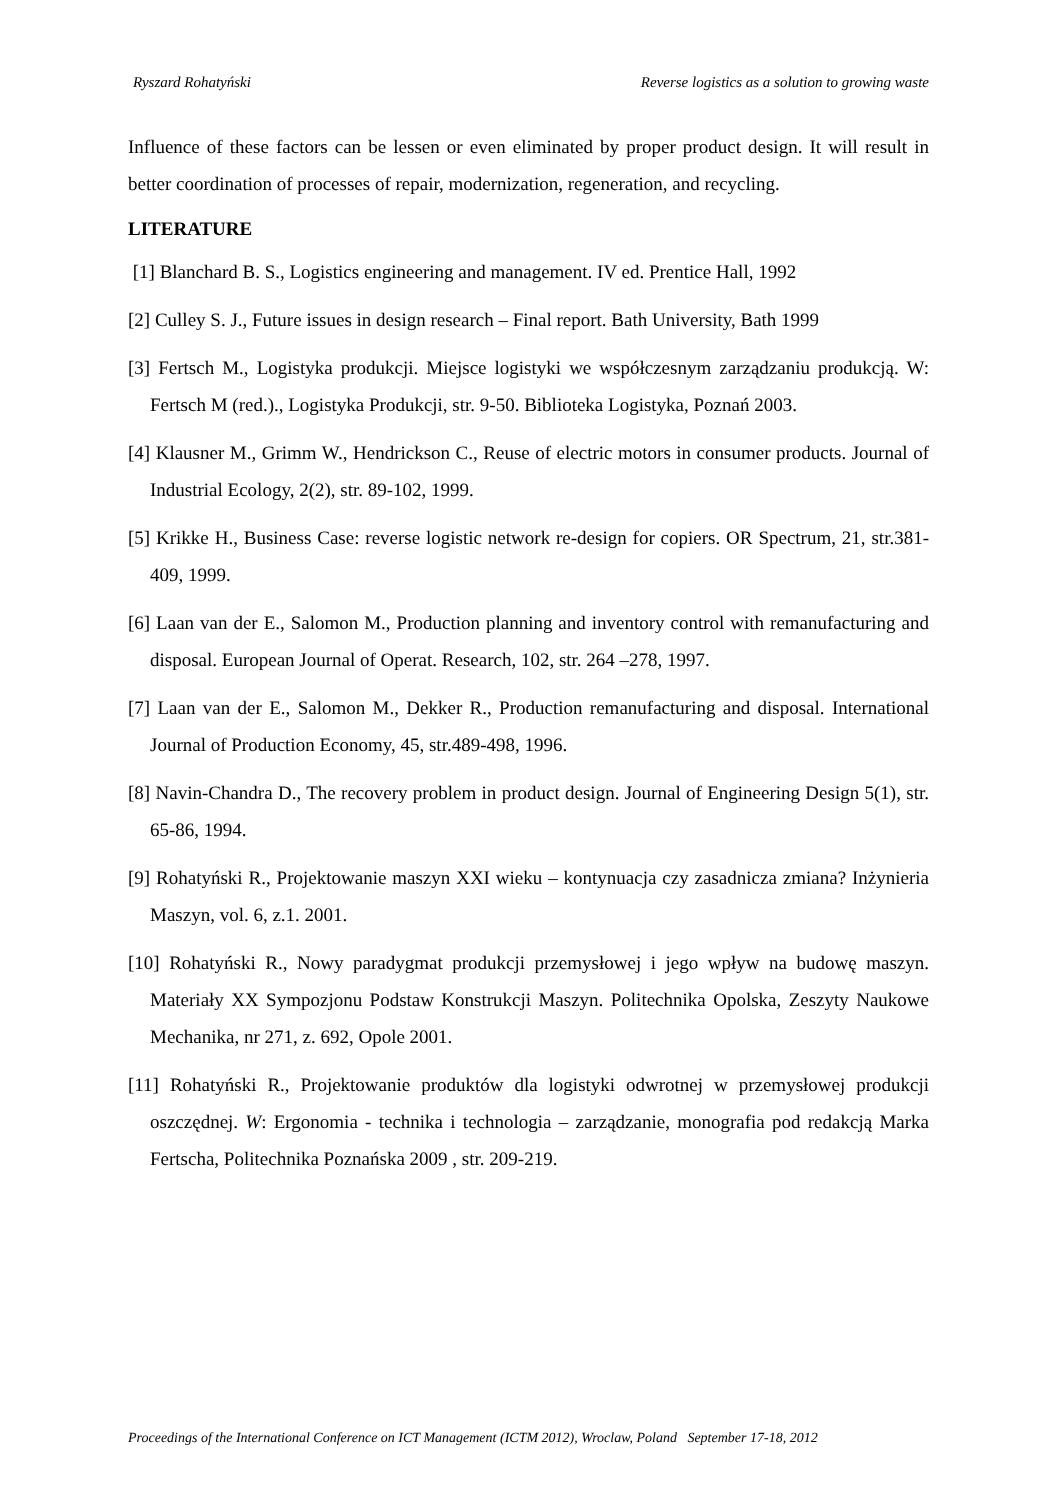Ryszard Rohatyński Reverse logistics as a solution to growing waste
Influence of these factors can be lessen or even eliminated by proper product design. It will result in better coordination of processes of repair, modernization, regeneration, and recycling.
LITERATURE
[1] Blanchard B. S., Logistics engineering and management. IV ed. Prentice Hall, 1992
[2] Culley S. J., Future issues in design research – Final report. Bath University, Bath 1999
[3] Fertsch M., Logistyka produkcji. Miejsce logistyki we współczesnym zarządzaniu produkcją. W: Fertsch M (red.)., Logistyka Produkcji, str. 9-50. Biblioteka Logistyka, Poznań 2003.
[4] Klausner M., Grimm W., Hendrickson C., Reuse of electric motors in consumer products. Journal of Industrial Ecology, 2(2), str. 89-102, 1999.
[5] Krikke H., Business Case: reverse logistic network re-design for copiers. OR Spectrum, 21, str.381-409, 1999.
[6] Laan van der E., Salomon M., Production planning and inventory control with remanufacturing and disposal. European Journal of Operat. Research, 102, str. 264 –278, 1997.
[7] Laan van der E., Salomon M., Dekker R., Production remanufacturing and disposal. International Journal of Production Economy, 45, str.489-498, 1996.
[8] Navin-Chandra D., The recovery problem in product design. Journal of Engineering Design 5(1), str. 65-86, 1994.
[9] Rohatyński R., Projektowanie maszyn XXI wieku – kontynuacja czy zasadnicza zmiana? Inżynieria Maszyn, vol. 6, z.1. 2001.
[10] Rohatyński R., Nowy paradygmat produkcji przemysłowej i jego wpływ na budowę maszyn. Materiały XX Sympozjonu Podstaw Konstrukcji Maszyn. Politechnika Opolska, Zeszyty Naukowe Mechanika, nr 271, z. 692, Opole 2001.
[11] Rohatyński R., Projektowanie produktów dla logistyki odwrotnej w przemysłowej produkcji oszczędnej. W: Ergonomia - technika i technologia – zarządzanie, monografia pod redakcją Marka Fertscha, Politechnika Poznańska 2009 , str. 209-219.
Proceedings of the International Conference on ICT Management (ICTM 2012), Wroclaw, Poland September 17-18, 2012